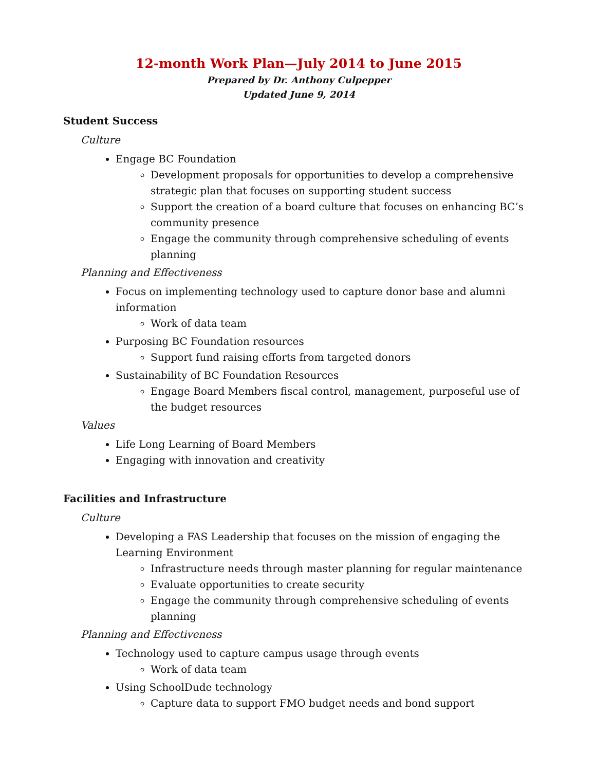12-month Work Plan—July 2014 to June 2015
Prepared by Dr. Anthony Culpepper
Updated June 9, 2014
Student Success
Culture
Engage BC Foundation
Development proposals for opportunities to develop a comprehensive strategic plan that focuses on supporting student success
Support the creation of a board culture that focuses on enhancing BC’s community presence
Engage the community through comprehensive scheduling of events planning
Planning and Effectiveness
Focus on implementing technology used to capture donor base and alumni information
Work of data team
Purposing BC Foundation resources
Support fund raising efforts from targeted donors
Sustainability of BC Foundation Resources
Engage Board Members fiscal control, management, purposeful use of the budget resources
Values
Life Long Learning of Board Members
Engaging with innovation and creativity
Facilities and Infrastructure
Culture
Developing a FAS Leadership that focuses on the mission of engaging the Learning Environment
Infrastructure needs through master planning for regular maintenance
Evaluate opportunities to create security
Engage the community through comprehensive scheduling of events planning
Planning and Effectiveness
Technology used to capture campus usage through events
Work of data team
Using SchoolDude technology
Capture data to support FMO budget needs and bond support